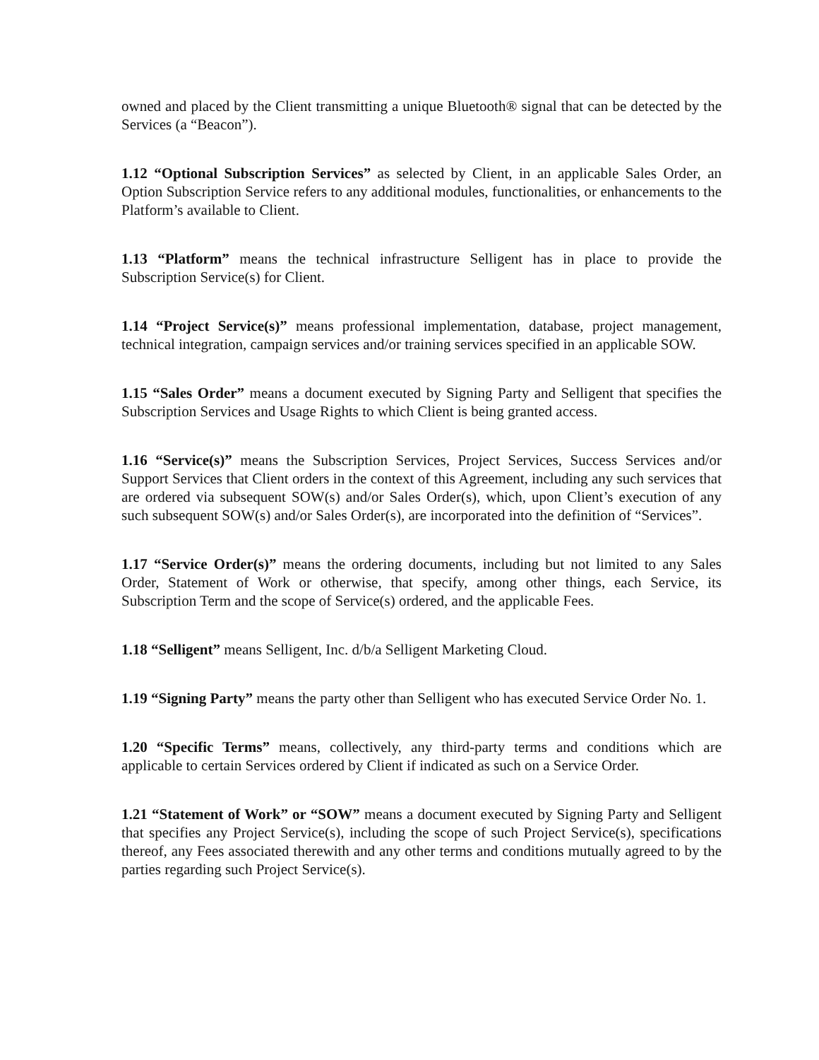owned and placed by the Client transmitting a unique Bluetooth® signal that can be detected by the Services (a “Beacon”).
1.12 “Optional Subscription Services” as selected by Client, in an applicable Sales Order, an Option Subscription Service refers to any additional modules, functionalities, or enhancements to the Platform’s available to Client.
1.13 “Platform” means the technical infrastructure Selligent has in place to provide the Subscription Service(s) for Client.
1.14 “Project Service(s)” means professional implementation, database, project management, technical integration, campaign services and/or training services specified in an applicable SOW.
1.15 “Sales Order” means a document executed by Signing Party and Selligent that specifies the Subscription Services and Usage Rights to which Client is being granted access.
1.16 “Service(s)” means the Subscription Services, Project Services, Success Services and/or Support Services that Client orders in the context of this Agreement, including any such services that are ordered via subsequent SOW(s) and/or Sales Order(s), which, upon Client’s execution of any such subsequent SOW(s) and/or Sales Order(s), are incorporated into the definition of “Services”.
1.17 “Service Order(s)” means the ordering documents, including but not limited to any Sales Order, Statement of Work or otherwise, that specify, among other things, each Service, its Subscription Term and the scope of Service(s) ordered, and the applicable Fees.
1.18 “Selligent” means Selligent, Inc. d/b/a Selligent Marketing Cloud.
1.19 “Signing Party” means the party other than Selligent who has executed Service Order No. 1.
1.20 “Specific Terms” means, collectively, any third-party terms and conditions which are applicable to certain Services ordered by Client if indicated as such on a Service Order.
1.21 “Statement of Work” or “SOW” means a document executed by Signing Party and Selligent that specifies any Project Service(s), including the scope of such Project Service(s), specifications thereof, any Fees associated therewith and any other terms and conditions mutually agreed to by the parties regarding such Project Service(s).